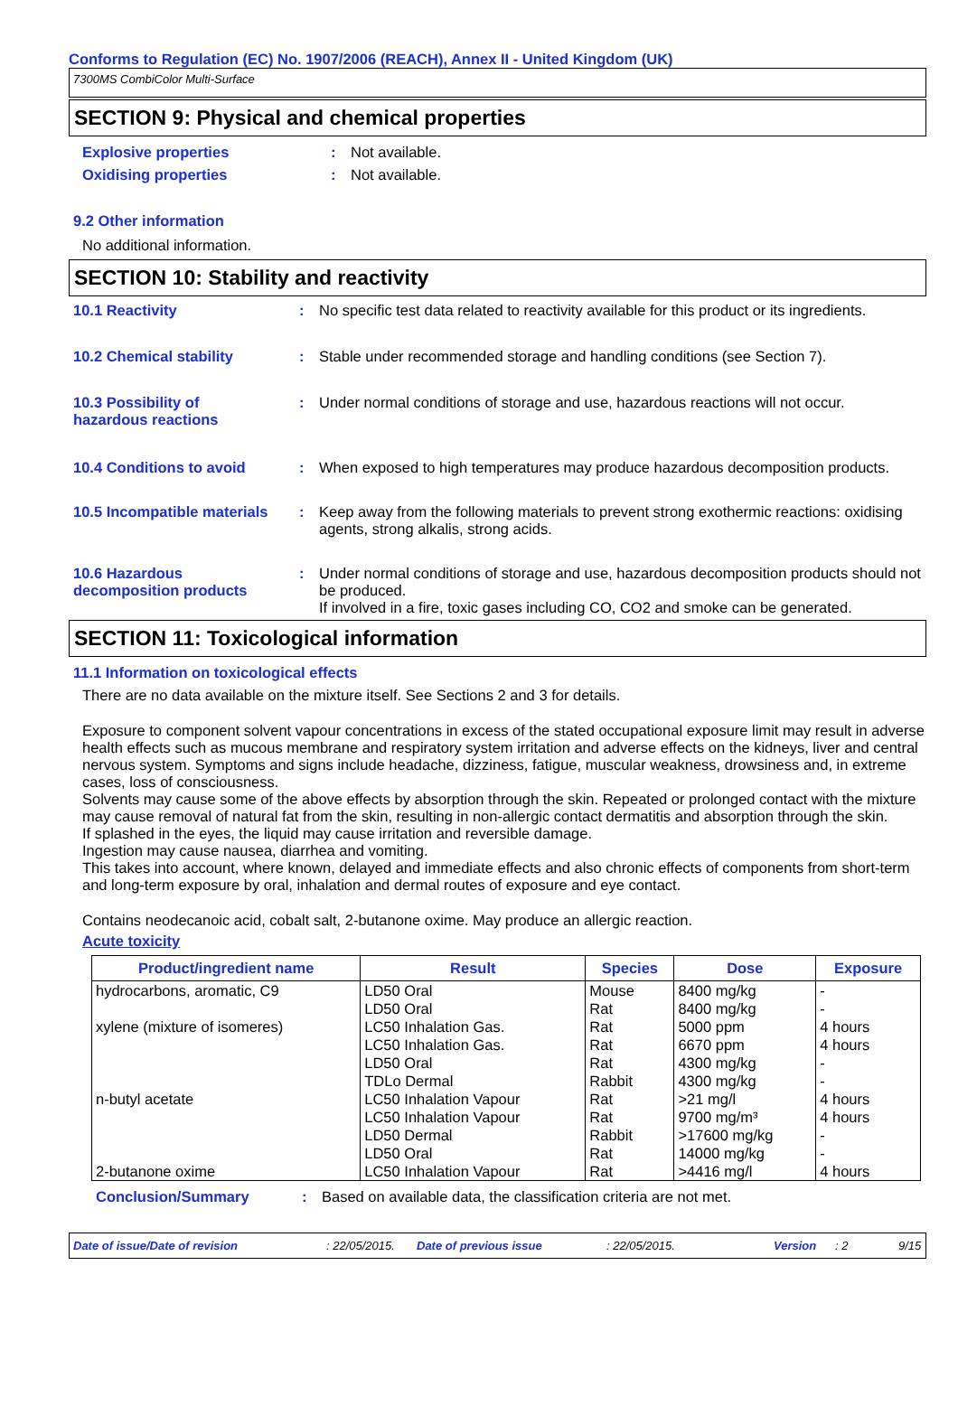Conforms to Regulation (EC) No. 1907/2006 (REACH), Annex II - United Kingdom (UK)
7300MS CombiColor Multi-Surface
SECTION 9: Physical and chemical properties
Explosive properties : Not available.
Oxidising properties : Not available.
9.2 Other information
No additional information.
SECTION 10: Stability and reactivity
10.1 Reactivity : No specific test data related to reactivity available for this product or its ingredients.
10.2 Chemical stability : Stable under recommended storage and handling conditions (see Section 7).
10.3 Possibility of
hazardous reactions
: Under normal conditions of storage and use, hazardous reactions will not occur.
10.4 Conditions to avoid : When exposed to high temperatures may produce hazardous decomposition products.
10.5 Incompatible materials
: Keep away from the following materials to prevent strong exothermic reactions: oxidising agents, strong alkalis, strong acids.
10.6 Hazardous
decomposition products
: Under normal conditions of storage and use, hazardous decomposition products should not be produced.
If involved in a fire, toxic gases including CO, CO2 and smoke can be generated.
SECTION 11: Toxicological information
11.1 Information on toxicological effects
There are no data available on the mixture itself. See Sections 2 and 3 for details.
Exposure to component solvent vapour concentrations in excess of the stated occupational exposure limit may result in adverse health effects such as mucous membrane and respiratory system irritation and adverse effects on the kidneys, liver and central nervous system. Symptoms and signs include headache, dizziness, fatigue, muscular weakness, drowsiness and, in extreme cases, loss of consciousness.
Solvents may cause some of the above effects by absorption through the skin. Repeated or prolonged contact with the mixture may cause removal of natural fat from the skin, resulting in non-allergic contact dermatitis and absorption through the skin.
If splashed in the eyes, the liquid may cause irritation and reversible damage.
Ingestion may cause nausea, diarrhea and vomiting.
This takes into account, where known, delayed and immediate effects and also chronic effects of components from short-term and long-term exposure by oral, inhalation and dermal routes of exposure and eye contact.
Contains neodecanoic acid, cobalt salt, 2-butanone oxime. May produce an allergic reaction.
Acute toxicity
| Product/ingredient name | Result | Species | Dose | Exposure |
| --- | --- | --- | --- | --- |
| hydrocarbons, aromatic, C9 | LD50 Oral | Mouse | 8400 mg/kg | - |
| | LD50 Oral | Rat | 8400 mg/kg | - |
| xylene (mixture of isomeres) | LC50 Inhalation Gas. | Rat | 5000 ppm | 4 hours |
| | LC50 Inhalation Gas. | Rat | 6670 ppm | 4 hours |
| | LD50 Oral | Rat | 4300 mg/kg | - |
| | TDLo Dermal | Rabbit | 4300 mg/kg | - |
| n-butyl acetate | LC50 Inhalation Vapour | Rat | >21 mg/l | 4 hours |
| | LC50 Inhalation Vapour | Rat | 9700 mg/m³ | 4 hours |
| | LD50 Dermal | Rabbit | >17600 mg/kg | - |
| | LD50 Oral | Rat | 14000 mg/kg | - |
| 2-butanone oxime | LC50 Inhalation Vapour | Rat | >4416 mg/l | 4 hours |
Conclusion/Summary : Based on available data, the classification criteria are not met.
Date of issue/Date of revision: 22/05/2015. Date of previous issue: 22/05/2015. Version: 2 9/15